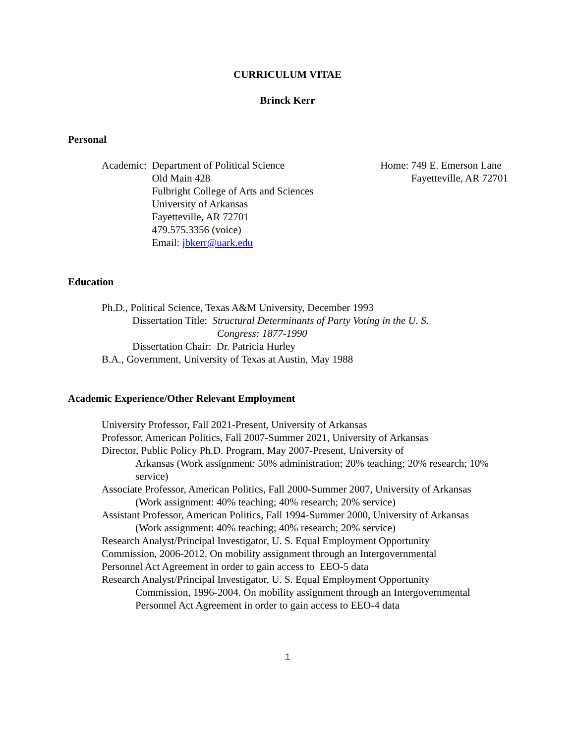CURRICULUM VITAE
Brinck Kerr
Personal
Academic: Department of Political Science
Old Main 428
Fulbright College of Arts and Sciences
University of Arkansas
Fayetteville, AR 72701
479.575.3356 (voice)
Email: jbkerr@uark.edu
Home: 749 E. Emerson Lane
Fayetteville, AR 72701
Education
Ph.D., Political Science, Texas A&M University, December 1993
Dissertation Title: Structural Determinants of Party Voting in the U. S.
Congress: 1877-1990
Dissertation Chair: Dr. Patricia Hurley
B.A., Government, University of Texas at Austin, May 1988
Academic Experience/Other Relevant Employment
University Professor, Fall 2021-Present, University of Arkansas
Professor, American Politics, Fall 2007-Summer 2021, University of Arkansas
Director, Public Policy Ph.D. Program, May 2007-Present, University of
Arkansas (Work assignment: 50% administration; 20% teaching; 20% research; 10% service)
Associate Professor, American Politics, Fall 2000-Summer 2007, University of Arkansas
(Work assignment: 40% teaching; 40% research; 20% service)
Assistant Professor, American Politics, Fall 1994-Summer 2000, University of Arkansas
(Work assignment: 40% teaching; 40% research; 20% service)
Research Analyst/Principal Investigator, U. S. Equal Employment Opportunity
Commission, 2006-2012. On mobility assignment through an Intergovernmental
Personnel Act Agreement in order to gain access to EEO-5 data
Research Analyst/Principal Investigator, U. S. Equal Employment Opportunity
Commission, 1996-2004. On mobility assignment through an Intergovernmental
Personnel Act Agreement in order to gain access to EEO-4 data
1